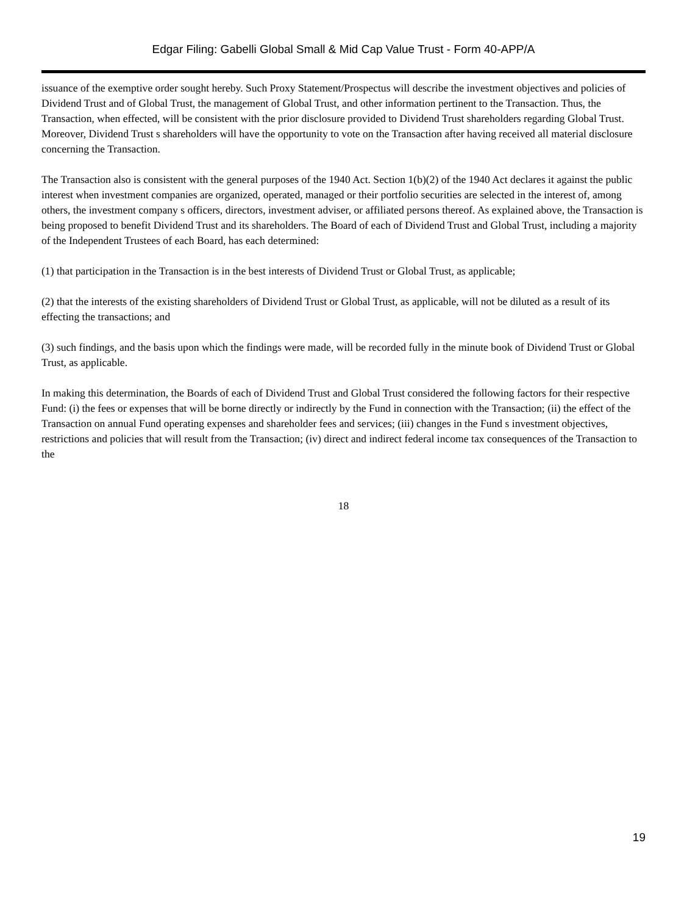Edgar Filing: Gabelli Global Small & Mid Cap Value Trust - Form 40-APP/A
issuance of the exemptive order sought hereby. Such Proxy Statement/Prospectus will describe the investment objectives and policies of Dividend Trust and of Global Trust, the management of Global Trust, and other information pertinent to the Transaction. Thus, the Transaction, when effected, will be consistent with the prior disclosure provided to Dividend Trust shareholders regarding Global Trust. Moreover, Dividend Trust s shareholders will have the opportunity to vote on the Transaction after having received all material disclosure concerning the Transaction.
The Transaction also is consistent with the general purposes of the 1940 Act. Section 1(b)(2) of the 1940 Act declares it against the public interest when investment companies are organized, operated, managed or their portfolio securities are selected in the interest of, among others, the investment company s officers, directors, investment adviser, or affiliated persons thereof. As explained above, the Transaction is being proposed to benefit Dividend Trust and its shareholders. The Board of each of Dividend Trust and Global Trust, including a majority of the Independent Trustees of each Board, has each determined:
(1) that participation in the Transaction is in the best interests of Dividend Trust or Global Trust, as applicable;
(2) that the interests of the existing shareholders of Dividend Trust or Global Trust, as applicable, will not be diluted as a result of its effecting the transactions; and
(3) such findings, and the basis upon which the findings were made, will be recorded fully in the minute book of Dividend Trust or Global Trust, as applicable.
In making this determination, the Boards of each of Dividend Trust and Global Trust considered the following factors for their respective Fund: (i) the fees or expenses that will be borne directly or indirectly by the Fund in connection with the Transaction; (ii) the effect of the Transaction on annual Fund operating expenses and shareholder fees and services; (iii) changes in the Fund s investment objectives, restrictions and policies that will result from the Transaction; (iv) direct and indirect federal income tax consequences of the Transaction to the
18
19